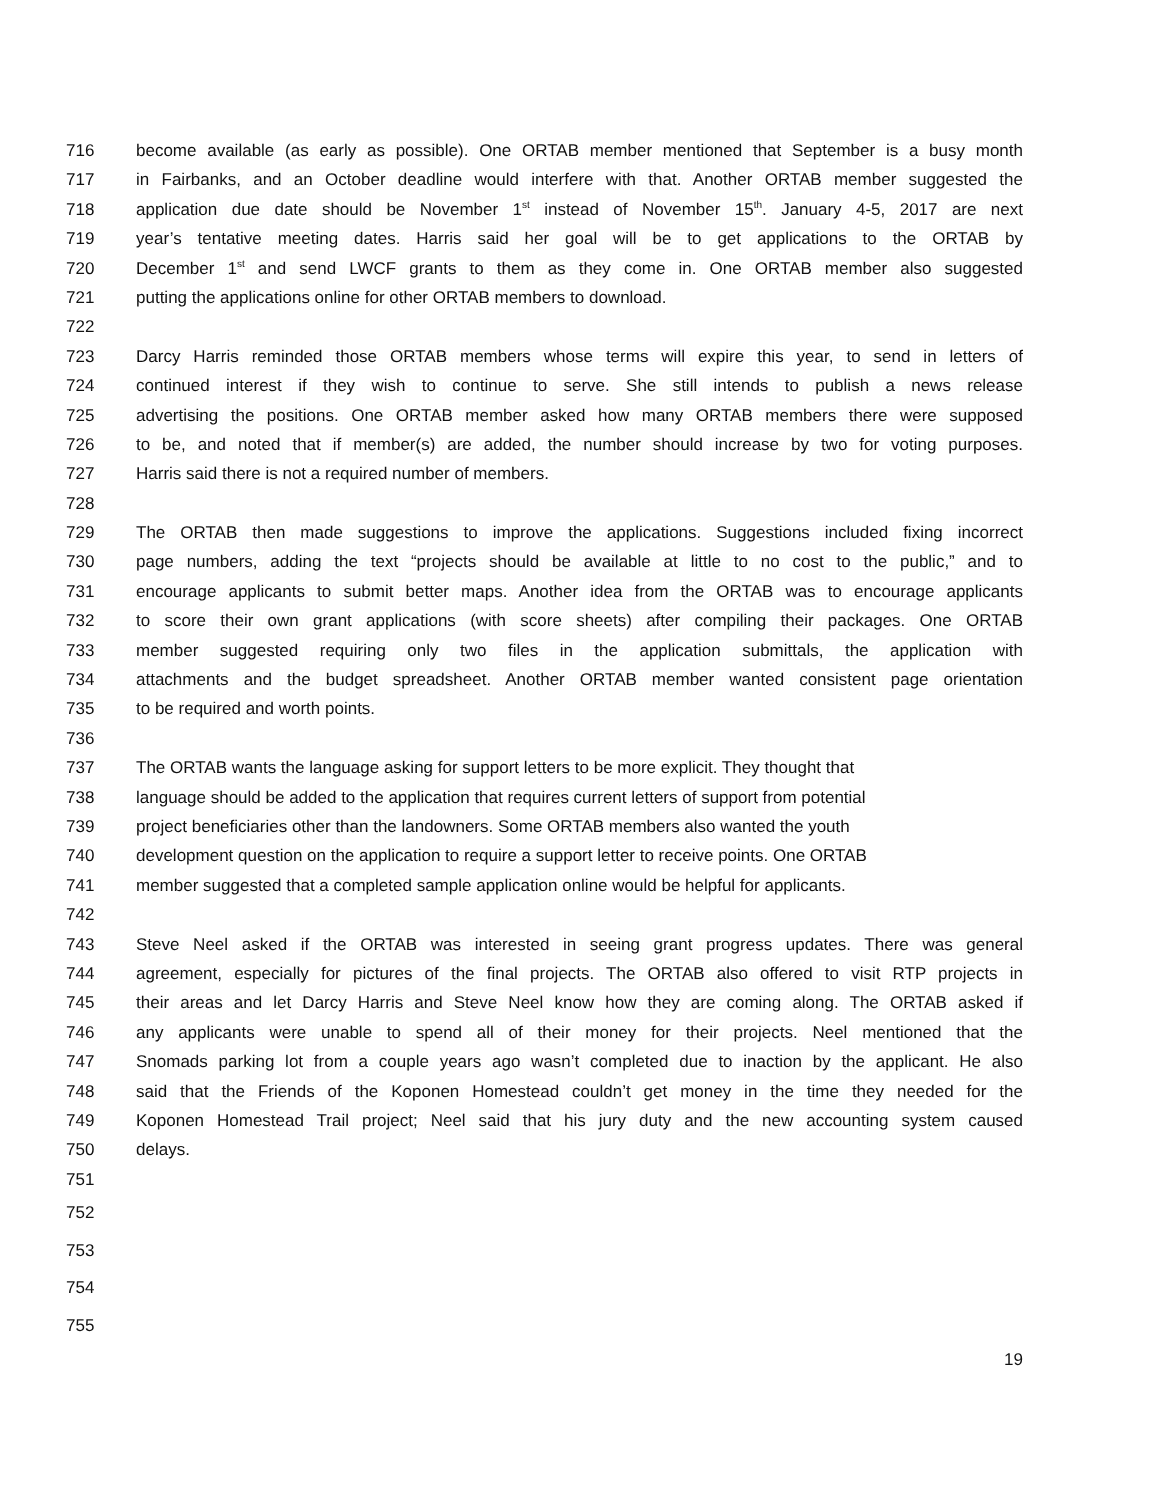716 become available (as early as possible). One ORTAB member mentioned that September is a busy month
717 in Fairbanks, and an October deadline would interfere with that. Another ORTAB member suggested the
718 application due date should be November 1<sup>st</sup> instead of November 15<sup>th</sup>. January 4-5, 2017 are next
719 year’s tentative meeting dates. Harris said her goal will be to get applications to the ORTAB by
720 December 1<sup>st</sup> and send LWCF grants to them as they come in. One ORTAB member also suggested
721 putting the applications online for other ORTAB members to download.
722
723 Darcy Harris reminded those ORTAB members whose terms will expire this year, to send in letters of
724 continued interest if they wish to continue to serve. She still intends to publish a news release
725 advertising the positions. One ORTAB member asked how many ORTAB members there were supposed
726 to be, and noted that if member(s) are added, the number should increase by two for voting purposes.
727 Harris said there is not a required number of members.
728
729 The ORTAB then made suggestions to improve the applications. Suggestions included fixing incorrect
730 page numbers, adding the text “projects should be available at little to no cost to the public,” and to
731 encourage applicants to submit better maps. Another idea from the ORTAB was to encourage applicants
732 to score their own grant applications (with score sheets) after compiling their packages. One ORTAB
733 member suggested requiring only two files in the application submittals, the application with
734 attachments and the budget spreadsheet. Another ORTAB member wanted consistent page orientation
735 to be required and worth points.
736
737 The ORTAB wants the language asking for support letters to be more explicit. They thought that
738 language should be added to the application that requires current letters of support from potential
739 project beneficiaries other than the landowners. Some ORTAB members also wanted the youth
740 development question on the application to require a support letter to receive points. One ORTAB
741 member suggested that a completed sample application online would be helpful for applicants.
742
743 Steve Neel asked if the ORTAB was interested in seeing grant progress updates. There was general
744 agreement, especially for pictures of the final projects. The ORTAB also offered to visit RTP projects in
745 their areas and let Darcy Harris and Steve Neel know how they are coming along. The ORTAB asked if
746 any applicants were unable to spend all of their money for their projects. Neel mentioned that the
747 Snomads parking lot from a couple years ago wasn’t completed due to inaction by the applicant. He also
748 said that the Friends of the Koponen Homestead couldn’t get money in the time they needed for the
749 Koponen Homestead Trail project; Neel said that his jury duty and the new accounting system caused
750 delays.
751
752
753
754
755
19